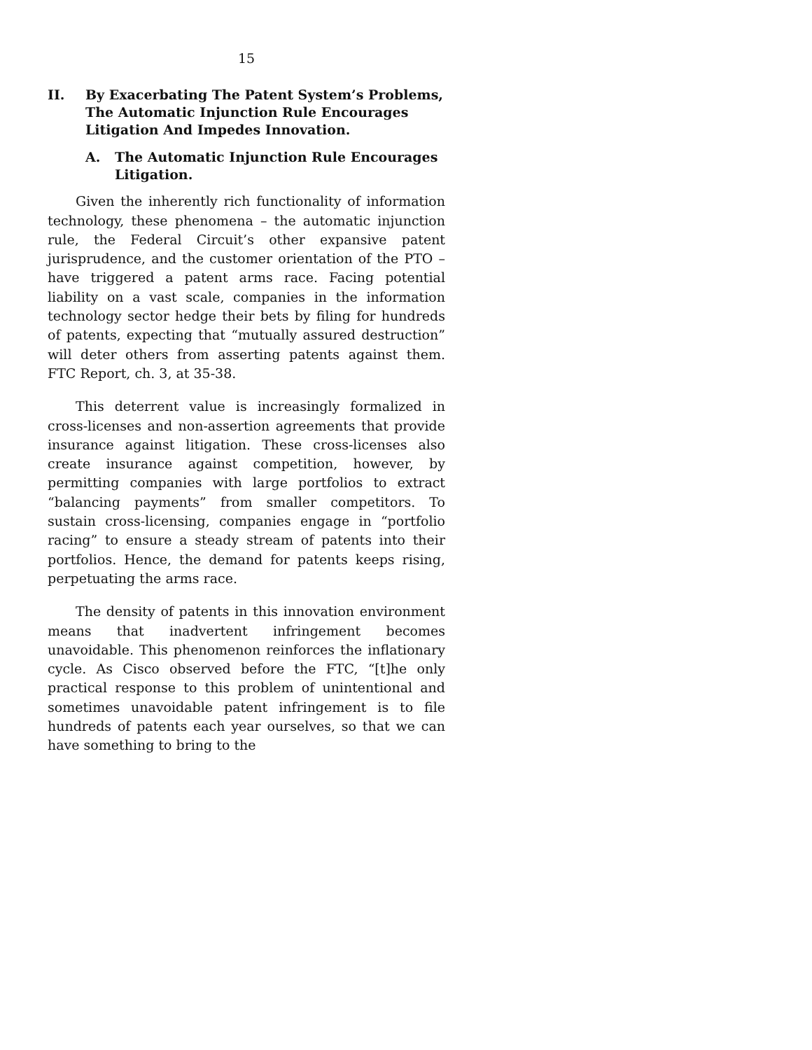15
II. By Exacerbating The Patent System’s Problems, The Automatic Injunction Rule Encourages Litigation And Impedes Innovation.
A. The Automatic Injunction Rule Encourages Litigation.
Given the inherently rich functionality of information technology, these phenomena – the automatic injunction rule, the Federal Circuit’s other expansive patent jurisprudence, and the customer orientation of the PTO – have triggered a patent arms race. Facing potential liability on a vast scale, companies in the information technology sector hedge their bets by filing for hundreds of patents, expecting that “mutually assured destruction” will deter others from asserting patents against them. FTC Report, ch. 3, at 35-38.
This deterrent value is increasingly formalized in cross-licenses and non-assertion agreements that provide insurance against litigation. These cross-licenses also create insurance against competition, however, by permitting companies with large portfolios to extract “balancing payments” from smaller competitors. To sustain cross-licensing, companies engage in “portfolio racing” to ensure a steady stream of patents into their portfolios. Hence, the demand for patents keeps rising, perpetuating the arms race.
The density of patents in this innovation environment means that inadvertent infringement becomes unavoidable. This phenomenon reinforces the inflationary cycle. As Cisco observed before the FTC, “[t]he only practical response to this problem of unintentional and sometimes unavoidable patent infringement is to file hundreds of patents each year ourselves, so that we can have something to bring to the